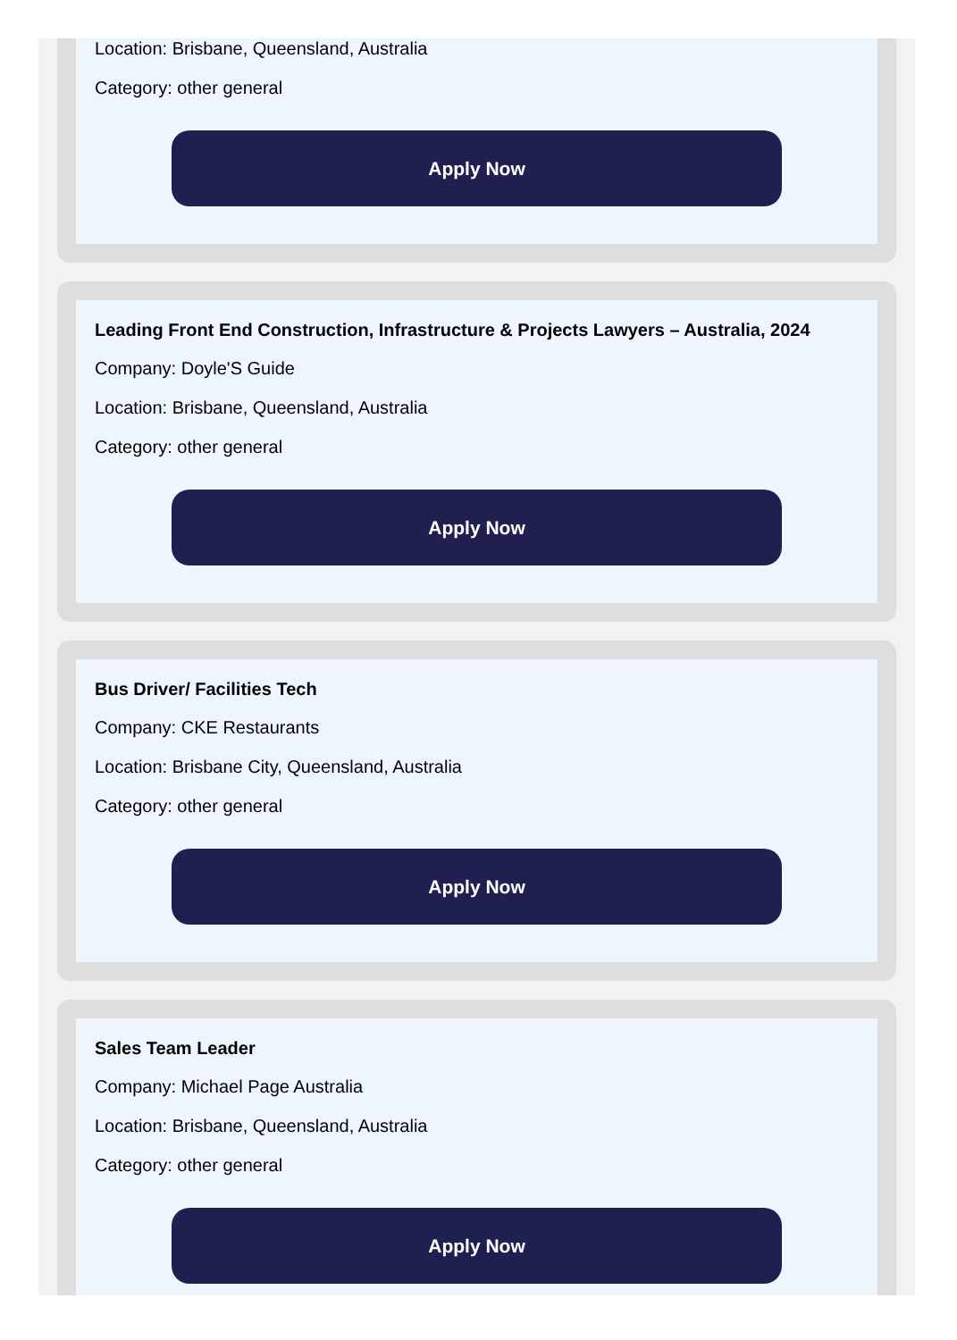Location: Brisbane, Queensland, Australia
Category: other general
Apply Now
Leading Front End Construction, Infrastructure & Projects Lawyers – Australia, 2024
Company: Doyle'S Guide
Location: Brisbane, Queensland, Australia
Category: other general
Apply Now
Bus Driver/ Facilities Tech
Company: CKE Restaurants
Location: Brisbane City, Queensland, Australia
Category: other general
Apply Now
Sales Team Leader
Company: Michael Page Australia
Location: Brisbane, Queensland, Australia
Category: other general
Apply Now